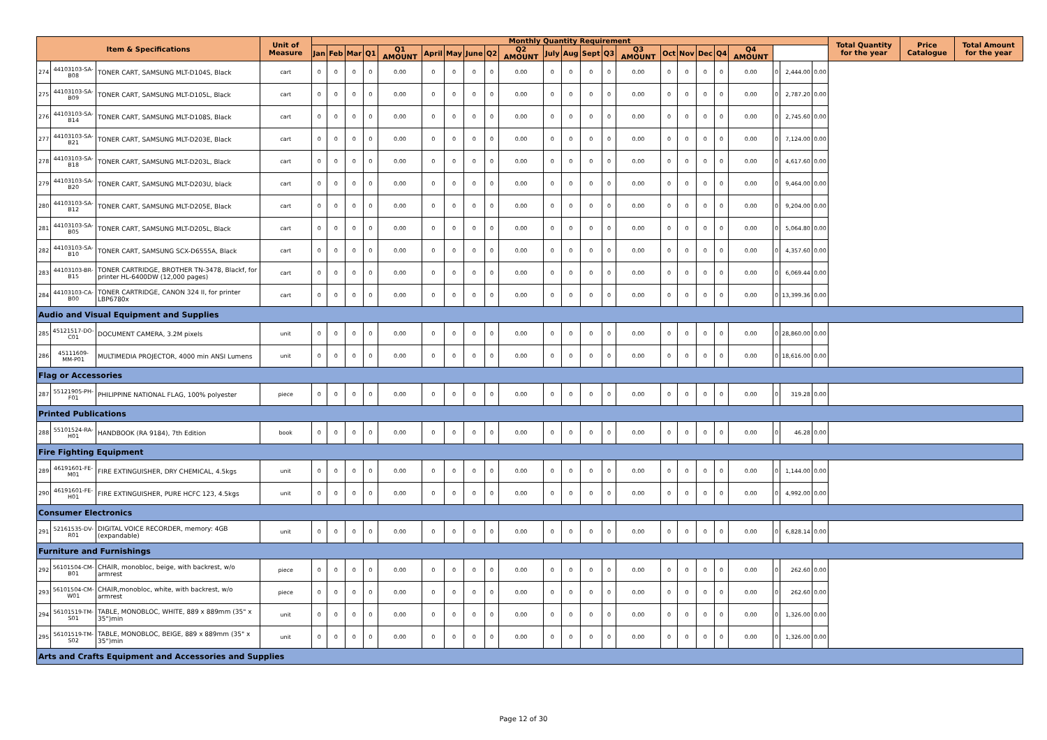| Item & Specifications | | | Unit of Measure | Monthly Quantity Requirement | | | | | | | | | | | | | | | | | | | | | | | Total Quantity for the year | Price Catalogue | Total Amount for the year |
| --- | --- | --- | --- | --- | --- | --- | --- | --- | --- | --- | --- | --- | --- | --- | --- | --- | --- | --- | --- | --- | --- | --- | --- | --- | --- | --- | --- | --- | --- |
| | | | | Jan | Feb | Mar | Q1 | Q1 AMOUNT | April | May | June | Q2 | Q2 AMOUNT | July | Aug | Sept | Q3 | Q3 AMOUNT | Oct | Nov | Dec | Q4 | Q4 AMOUNT | | | | | | |
| 274 | 44103103-SA-B08 | TONER CART, SAMSUNG MLT-D104S, Black | cart | 0 | 0 | 0 | 0 | 0.00 | 0 | 0 | 0 | 0 | 0.00 | 0 | 0 | 0 | 0 | 0.00 | 0 | 0 | 0 | 0 | 0.00 | 0 | 2,444.00 | 0.00 | | | |
| 275 | 44103103-SA-B09 | TONER CART, SAMSUNG MLT-D105L, Black | cart | 0 | 0 | 0 | 0 | 0.00 | 0 | 0 | 0 | 0 | 0.00 | 0 | 0 | 0 | 0 | 0.00 | 0 | 0 | 0 | 0 | 0.00 | 0 | 2,787.20 | 0.00 | | | |
| 276 | 44103103-SA-B14 | TONER CART, SAMSUNG MLT-D108S, Black | cart | 0 | 0 | 0 | 0 | 0.00 | 0 | 0 | 0 | 0 | 0.00 | 0 | 0 | 0 | 0 | 0.00 | 0 | 0 | 0 | 0 | 0.00 | 0 | 2,745.60 | 0.00 | | | |
| 277 | 44103103-SA-B21 | TONER CART, SAMSUNG MLT-D203E, Black | cart | 0 | 0 | 0 | 0 | 0.00 | 0 | 0 | 0 | 0 | 0.00 | 0 | 0 | 0 | 0 | 0.00 | 0 | 0 | 0 | 0 | 0.00 | 0 | 7,124.00 | 0.00 | | | |
| 278 | 44103103-SA-B18 | TONER CART, SAMSUNG MLT-D203L, Black | cart | 0 | 0 | 0 | 0 | 0.00 | 0 | 0 | 0 | 0 | 0.00 | 0 | 0 | 0 | 0 | 0.00 | 0 | 0 | 0 | 0 | 0.00 | 0 | 4,617.60 | 0.00 | | | |
| 279 | 44103103-SA-B20 | TONER CART, SAMSUNG MLT-D203U, black | cart | 0 | 0 | 0 | 0 | 0.00 | 0 | 0 | 0 | 0 | 0.00 | 0 | 0 | 0 | 0 | 0.00 | 0 | 0 | 0 | 0 | 0.00 | 0 | 9,464.00 | 0.00 | | | |
| 280 | 44103103-SA-B12 | TONER CART, SAMSUNG MLT-D205E, Black | cart | 0 | 0 | 0 | 0 | 0.00 | 0 | 0 | 0 | 0 | 0.00 | 0 | 0 | 0 | 0 | 0.00 | 0 | 0 | 0 | 0 | 0.00 | 0 | 9,204.00 | 0.00 | | | |
| 281 | 44103103-SA-B05 | TONER CART, SAMSUNG MLT-D205L, Black | cart | 0 | 0 | 0 | 0 | 0.00 | 0 | 0 | 0 | 0 | 0.00 | 0 | 0 | 0 | 0 | 0.00 | 0 | 0 | 0 | 0 | 0.00 | 0 | 5,064.80 | 0.00 | | | |
| 282 | 44103103-SA-B10 | TONER CART, SAMSUNG SCX-D6555A, Black | cart | 0 | 0 | 0 | 0 | 0.00 | 0 | 0 | 0 | 0 | 0.00 | 0 | 0 | 0 | 0 | 0.00 | 0 | 0 | 0 | 0 | 0.00 | 0 | 4,357.60 | 0.00 | | | |
| 283 | 44103103-BR-B15 | TONER CARTRIDGE, BROTHER TN-3478, Blackf, for printer HL-6400DW (12,000 pages) | cart | 0 | 0 | 0 | 0 | 0.00 | 0 | 0 | 0 | 0 | 0.00 | 0 | 0 | 0 | 0 | 0.00 | 0 | 0 | 0 | 0 | 0.00 | 0 | 6,069.44 | 0.00 | | | |
| 284 | 44103103-CA-B00 | TONER CARTRIDGE, CANON 324 II, for printer LBP6780x | cart | 0 | 0 | 0 | 0 | 0.00 | 0 | 0 | 0 | 0 | 0.00 | 0 | 0 | 0 | 0 | 0.00 | 0 | 0 | 0 | 0 | 0.00 | 0 | 13,399.36 | 0.00 | | | |
| Audio and Visual Equipment and Supplies | | | | | | | | | | | | | | | | | | | | | | | | | | | | | |
| 285 | 45121517-DO-C01 | DOCUMENT CAMERA, 3.2M pixels | unit | 0 | 0 | 0 | 0 | 0.00 | 0 | 0 | 0 | 0 | 0.00 | 0 | 0 | 0 | 0 | 0.00 | 0 | 0 | 0 | 0 | 0.00 | 0 | 28,860.00 | 0.00 | | | |
| 286 | 45111609-MM-P01 | MULTIMEDIA PROJECTOR, 4000 min ANSI Lumens | unit | 0 | 0 | 0 | 0 | 0.00 | 0 | 0 | 0 | 0 | 0.00 | 0 | 0 | 0 | 0 | 0.00 | 0 | 0 | 0 | 0 | 0.00 | 0 | 18,616.00 | 0.00 | | | |
| Flag or Accessories | | | | | | | | | | | | | | | | | | | | | | | | | | | | | |
| 287 | 55121905-PH-F01 | PHILIPPINE NATIONAL FLAG, 100% polyester | piece | 0 | 0 | 0 | 0 | 0.00 | 0 | 0 | 0 | 0 | 0.00 | 0 | 0 | 0 | 0 | 0.00 | 0 | 0 | 0 | 0 | 0.00 | 0 | 319.28 | 0.00 | | | |
| Printed Publications | | | | | | | | | | | | | | | | | | | | | | | | | | | | | |
| 288 | 55101524-RA-H01 | HANDBOOK (RA 9184), 7th Edition | book | 0 | 0 | 0 | 0 | 0.00 | 0 | 0 | 0 | 0 | 0.00 | 0 | 0 | 0 | 0 | 0.00 | 0 | 0 | 0 | 0 | 0.00 | 0 | 46.28 | 0.00 | | | |
| Fire Fighting Equipment | | | | | | | | | | | | | | | | | | | | | | | | | | | | | |
| 289 | 46191601-FE-M01 | FIRE EXTINGUISHER, DRY CHEMICAL, 4.5kgs | unit | 0 | 0 | 0 | 0 | 0.00 | 0 | 0 | 0 | 0 | 0.00 | 0 | 0 | 0 | 0 | 0.00 | 0 | 0 | 0 | 0 | 0.00 | 0 | 1,144.00 | 0.00 | | | |
| 290 | 46191601-FE-H01 | FIRE EXTINGUISHER, PURE HCFC 123, 4.5kgs | unit | 0 | 0 | 0 | 0 | 0.00 | 0 | 0 | 0 | 0 | 0.00 | 0 | 0 | 0 | 0 | 0.00 | 0 | 0 | 0 | 0 | 0.00 | 0 | 4,992.00 | 0.00 | | | |
| Consumer Electronics | | | | | | | | | | | | | | | | | | | | | | | | | | | | | |
| 291 | 52161535-DV-R01 | DIGITAL VOICE RECORDER, memory: 4GB (expandable) | unit | 0 | 0 | 0 | 0 | 0.00 | 0 | 0 | 0 | 0 | 0.00 | 0 | 0 | 0 | 0 | 0.00 | 0 | 0 | 0 | 0 | 0.00 | 0 | 6,828.14 | 0.00 | | | |
| Furniture and Furnishings | | | | | | | | | | | | | | | | | | | | | | | | | | | | | |
| 292 | 56101504-CM-B01 | CHAIR, monobloc, beige, with backrest, w/o armrest | piece | 0 | 0 | 0 | 0 | 0.00 | 0 | 0 | 0 | 0 | 0.00 | 0 | 0 | 0 | 0 | 0.00 | 0 | 0 | 0 | 0 | 0.00 | 0 | 262.60 | 0.00 | | | |
| 293 | 56101504-CM-W01 | CHAIR,monobloc, white, with backrest, w/o armrest | piece | 0 | 0 | 0 | 0 | 0.00 | 0 | 0 | 0 | 0 | 0.00 | 0 | 0 | 0 | 0 | 0.00 | 0 | 0 | 0 | 0 | 0.00 | 0 | 262.60 | 0.00 | | | |
| 294 | 56101519-TM-S01 | TABLE, MONOBLOC, WHITE, 889 x 889mm (35" x 35")min | unit | 0 | 0 | 0 | 0 | 0.00 | 0 | 0 | 0 | 0 | 0.00 | 0 | 0 | 0 | 0 | 0.00 | 0 | 0 | 0 | 0 | 0.00 | 0 | 1,326.00 | 0.00 | | | |
| 295 | 56101519-TM-S02 | TABLE, MONOBLOC, BEIGE, 889 x 889mm (35" x 35")min | unit | 0 | 0 | 0 | 0 | 0.00 | 0 | 0 | 0 | 0 | 0.00 | 0 | 0 | 0 | 0 | 0.00 | 0 | 0 | 0 | 0 | 0.00 | 0 | 1,326.00 | 0.00 | | | |
| Arts and Crafts Equipment and Accessories and Supplies | | | | | | | | | | | | | | | | | | | | | | | | | | | | | |
Page 12 of 30